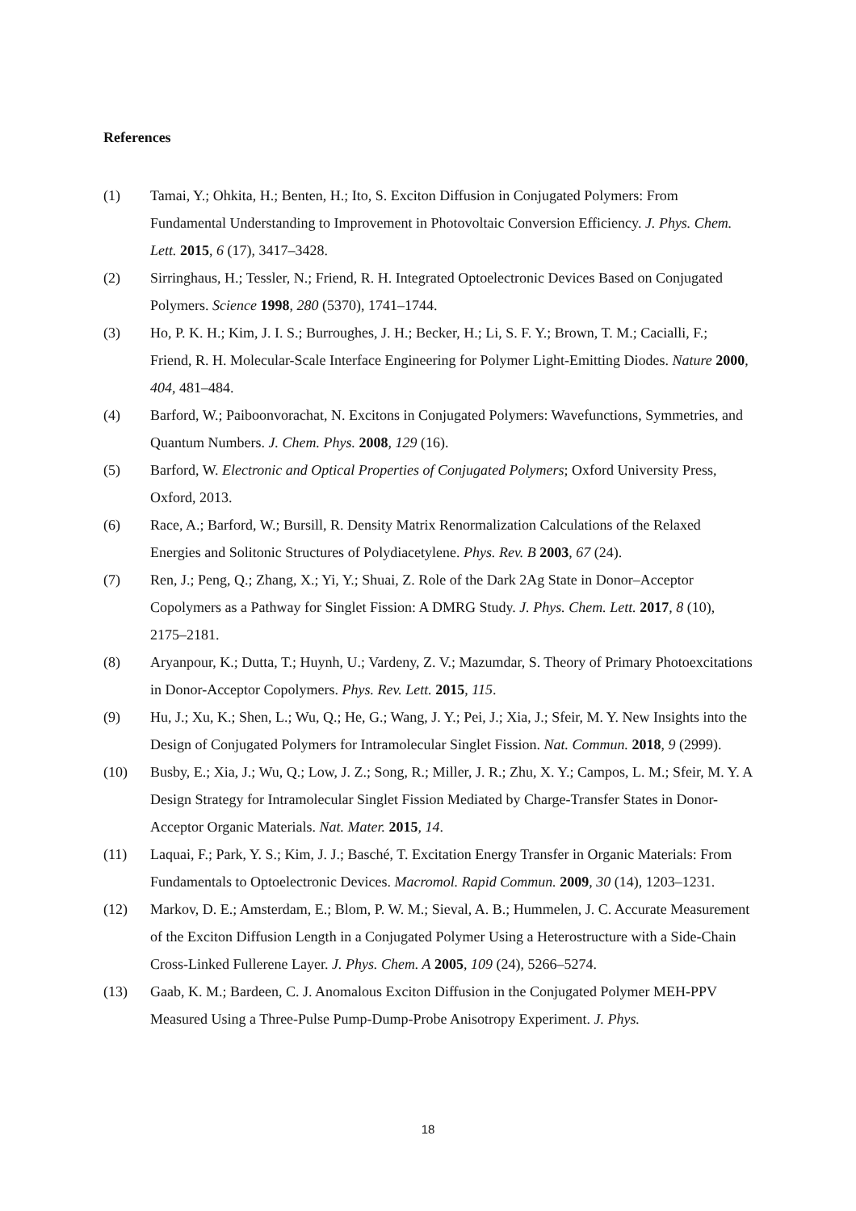References
(1) Tamai, Y.; Ohkita, H.; Benten, H.; Ito, S. Exciton Diffusion in Conjugated Polymers: From Fundamental Understanding to Improvement in Photovoltaic Conversion Efficiency. J. Phys. Chem. Lett. 2015, 6 (17), 3417–3428.
(2) Sirringhaus, H.; Tessler, N.; Friend, R. H. Integrated Optoelectronic Devices Based on Conjugated Polymers. Science 1998, 280 (5370), 1741–1744.
(3) Ho, P. K. H.; Kim, J. I. S.; Burroughes, J. H.; Becker, H.; Li, S. F. Y.; Brown, T. M.; Cacialli, F.; Friend, R. H. Molecular-Scale Interface Engineering for Polymer Light-Emitting Diodes. Nature 2000, 404, 481–484.
(4) Barford, W.; Paiboonvorachat, N. Excitons in Conjugated Polymers: Wavefunctions, Symmetries, and Quantum Numbers. J. Chem. Phys. 2008, 129 (16).
(5) Barford, W. Electronic and Optical Properties of Conjugated Polymers; Oxford University Press, Oxford, 2013.
(6) Race, A.; Barford, W.; Bursill, R. Density Matrix Renormalization Calculations of the Relaxed Energies and Solitonic Structures of Polydiacetylene. Phys. Rev. B 2003, 67 (24).
(7) Ren, J.; Peng, Q.; Zhang, X.; Yi, Y.; Shuai, Z. Role of the Dark 2Ag State in Donor–Acceptor Copolymers as a Pathway for Singlet Fission: A DMRG Study. J. Phys. Chem. Lett. 2017, 8 (10), 2175–2181.
(8) Aryanpour, K.; Dutta, T.; Huynh, U.; Vardeny, Z. V.; Mazumdar, S. Theory of Primary Photoexcitations in Donor-Acceptor Copolymers. Phys. Rev. Lett. 2015, 115.
(9) Hu, J.; Xu, K.; Shen, L.; Wu, Q.; He, G.; Wang, J. Y.; Pei, J.; Xia, J.; Sfeir, M. Y. New Insights into the Design of Conjugated Polymers for Intramolecular Singlet Fission. Nat. Commun. 2018, 9 (2999).
(10) Busby, E.; Xia, J.; Wu, Q.; Low, J. Z.; Song, R.; Miller, J. R.; Zhu, X. Y.; Campos, L. M.; Sfeir, M. Y. A Design Strategy for Intramolecular Singlet Fission Mediated by Charge-Transfer States in Donor-Acceptor Organic Materials. Nat. Mater. 2015, 14.
(11) Laquai, F.; Park, Y. S.; Kim, J. J.; Basché, T. Excitation Energy Transfer in Organic Materials: From Fundamentals to Optoelectronic Devices. Macromol. Rapid Commun. 2009, 30 (14), 1203–1231.
(12) Markov, D. E.; Amsterdam, E.; Blom, P. W. M.; Sieval, A. B.; Hummelen, J. C. Accurate Measurement of the Exciton Diffusion Length in a Conjugated Polymer Using a Heterostructure with a Side-Chain Cross-Linked Fullerene Layer. J. Phys. Chem. A 2005, 109 (24), 5266–5274.
(13) Gaab, K. M.; Bardeen, C. J. Anomalous Exciton Diffusion in the Conjugated Polymer MEH-PPV Measured Using a Three-Pulse Pump-Dump-Probe Anisotropy Experiment. J. Phys.
18